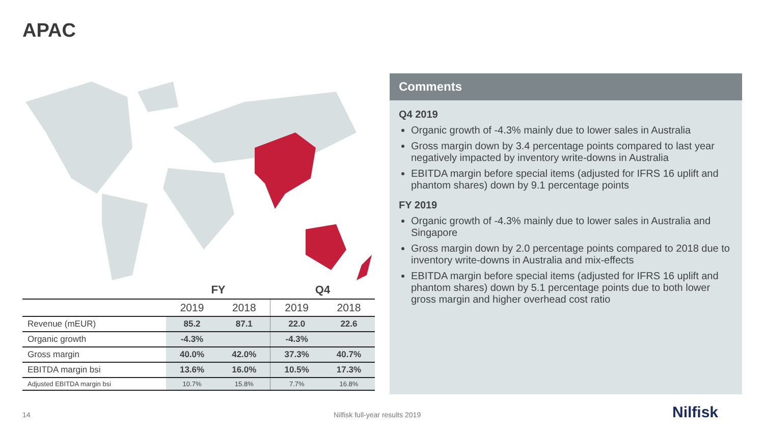APAC
| | FY | | Q4 | |
| --- | --- | --- | --- | --- |
| | 2019 | 2018 | 2019 | 2018 |
| Revenue (mEUR) | 85.2 | 87.1 | 22.0 | 22.6 |
| Organic growth | -4.3% | | -4.3% | |
| Gross margin | 40.0% | 42.0% | 37.3% | 40.7% |
| EBITDA margin bsi | 13.6% | 16.0% | 10.5% | 17.3% |
| Adjusted EBITDA margin bsi | 10.7% | 15.8% | 7.7% | 16.8% |
Comments
Q4 2019
Organic growth of -4.3% mainly due to lower sales in Australia
Gross margin down by 3.4 percentage points compared to last year negatively impacted by inventory write-downs in Australia
EBITDA margin before special items (adjusted for IFRS 16 uplift and phantom shares) down by 9.1 percentage points
FY 2019
Organic growth of -4.3% mainly due to lower sales in Australia and Singapore
Gross margin down by 2.0 percentage points compared to 2018 due to inventory write-downs in Australia and mix-effects
EBITDA margin before special items (adjusted for IFRS 16 uplift and phantom shares) down by 5.1 percentage points due to both lower gross margin and higher overhead cost ratio
14 Nilfisk full-year results 2019 Nilfisk